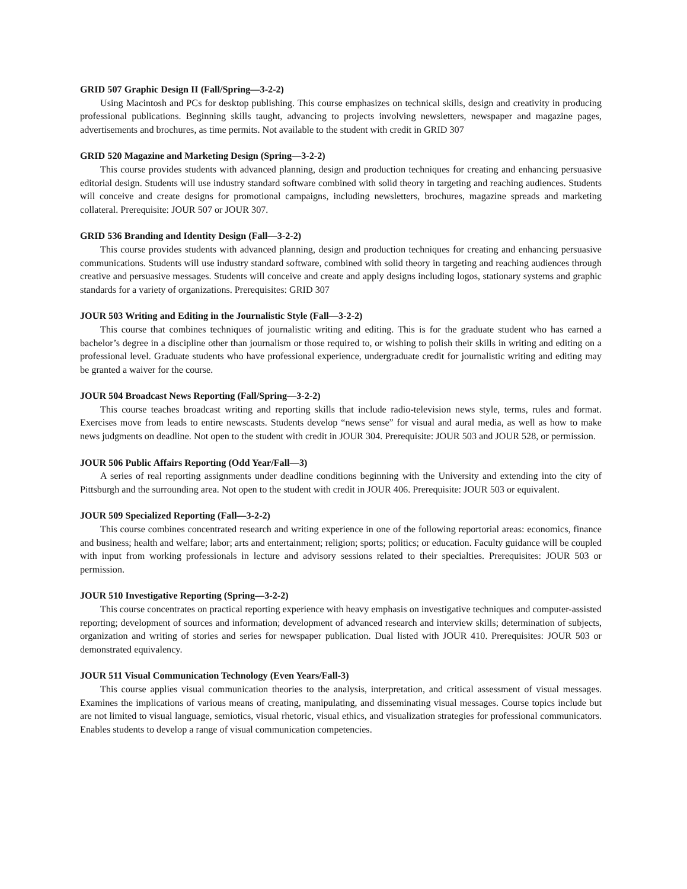GRID 507 Graphic Design II (Fall/Spring—3-2-2)
Using Macintosh and PCs for desktop publishing. This course emphasizes on technical skills, design and creativity in producing professional publications. Beginning skills taught, advancing to projects involving newsletters, newspaper and magazine pages, advertisements and brochures, as time permits. Not available to the student with credit in GRID 307
GRID 520 Magazine and Marketing Design (Spring—3-2-2)
This course provides students with advanced planning, design and production techniques for creating and enhancing persuasive editorial design. Students will use industry standard software combined with solid theory in targeting and reaching audiences. Students will conceive and create designs for promotional campaigns, including newsletters, brochures, magazine spreads and marketing collateral. Prerequisite: JOUR 507 or JOUR 307.
GRID 536 Branding and Identity Design (Fall—3-2-2)
This course provides students with advanced planning, design and production techniques for creating and enhancing persuasive communications. Students will use industry standard software, combined with solid theory in targeting and reaching audiences through creative and persuasive messages. Students will conceive and create and apply designs including logos, stationary systems and graphic standards for a variety of organizations. Prerequisites: GRID 307
JOUR 503 Writing and Editing in the Journalistic Style (Fall—3-2-2)
This course that combines techniques of journalistic writing and editing. This is for the graduate student who has earned a bachelor’s degree in a discipline other than journalism or those required to, or wishing to polish their skills in writing and editing on a professional level. Graduate students who have professional experience, undergraduate credit for journalistic writing and editing may be granted a waiver for the course.
JOUR 504 Broadcast News Reporting (Fall/Spring—3-2-2)
This course teaches broadcast writing and reporting skills that include radio-television news style, terms, rules and format. Exercises move from leads to entire newscasts. Students develop “news sense” for visual and aural media, as well as how to make news judgments on deadline. Not open to the student with credit in JOUR 304. Prerequisite: JOUR 503 and JOUR 528, or permission.
JOUR 506 Public Affairs Reporting (Odd Year/Fall—3)
A series of real reporting assignments under deadline conditions beginning with the University and extending into the city of Pittsburgh and the surrounding area. Not open to the student with credit in JOUR 406. Prerequisite: JOUR 503 or equivalent.
JOUR 509 Specialized Reporting (Fall—3-2-2)
This course combines concentrated research and writing experience in one of the following reportorial areas: economics, finance and business; health and welfare; labor; arts and entertainment; religion; sports; politics; or education. Faculty guidance will be coupled with input from working professionals in lecture and advisory sessions related to their specialties. Prerequisites: JOUR 503 or permission.
JOUR 510 Investigative Reporting (Spring—3-2-2)
This course concentrates on practical reporting experience with heavy emphasis on investigative techniques and computer-assisted reporting; development of sources and information; development of advanced research and interview skills; determination of subjects, organization and writing of stories and series for newspaper publication. Dual listed with JOUR 410. Prerequisites: JOUR 503 or demonstrated equivalency.
JOUR 511 Visual Communication Technology (Even Years/Fall-3)
This course applies visual communication theories to the analysis, interpretation, and critical assessment of visual messages. Examines the implications of various means of creating, manipulating, and disseminating visual messages. Course topics include but are not limited to visual language, semiotics, visual rhetoric, visual ethics, and visualization strategies for professional communicators. Enables students to develop a range of visual communication competencies.